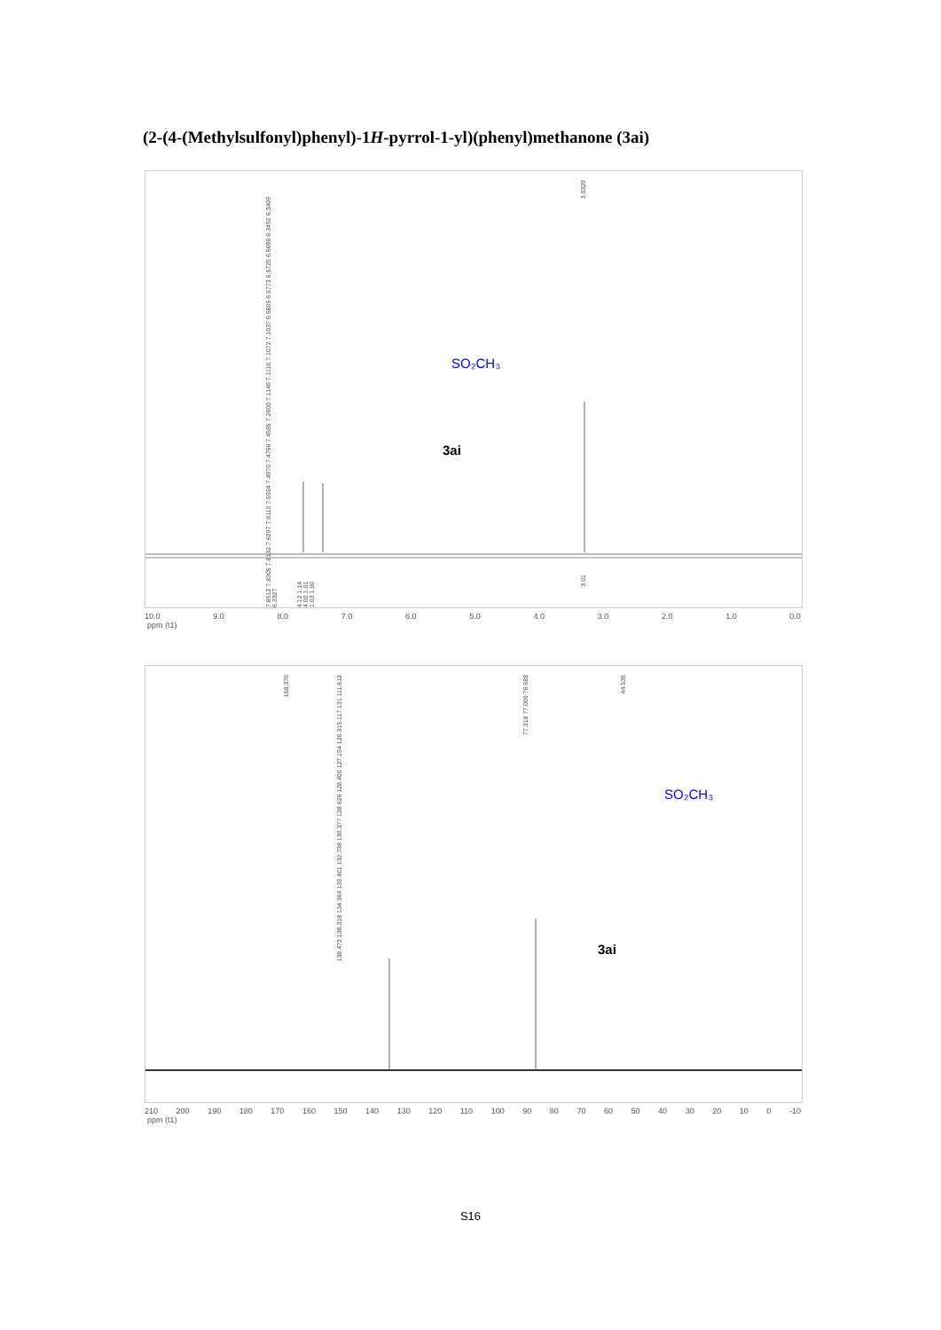(2-(4-(Methylsulfonyl)phenyl)-1H-pyrrol-1-yl)(phenyl)methanone (3ai)
7.8512 7.8305 7.8132 7.6297 7.6110 7.5924 7.4970 7.4766 7.4585 7.2600 7.1149 7.1116 7.1072 7.1037 6.5805 6.5773 6.5725 6.5690 6.3492 6.3409 6.3327
3.0329
SO₂CH₃
3ai
4.12 1.14 4.00 1.01 1.03 1.00
3.01
10.0 9.0 8.0 7.0 6.0 5.0 4.0 3.0 2.0 1.0 0.0
ppm (t1)
168.370
138.472 138.318 134.364 133.401 132.738 130.377 128.626 128.400 127.154 126.315 117.131 111.612
77.318 77.000 76.683
44.535
SO₂CH₃
3ai
210 200 190 180 170 160 150 140 130 120 110 100 90 80 70 60 50 40 30 20 10 0 -10
ppm (t1)
S16